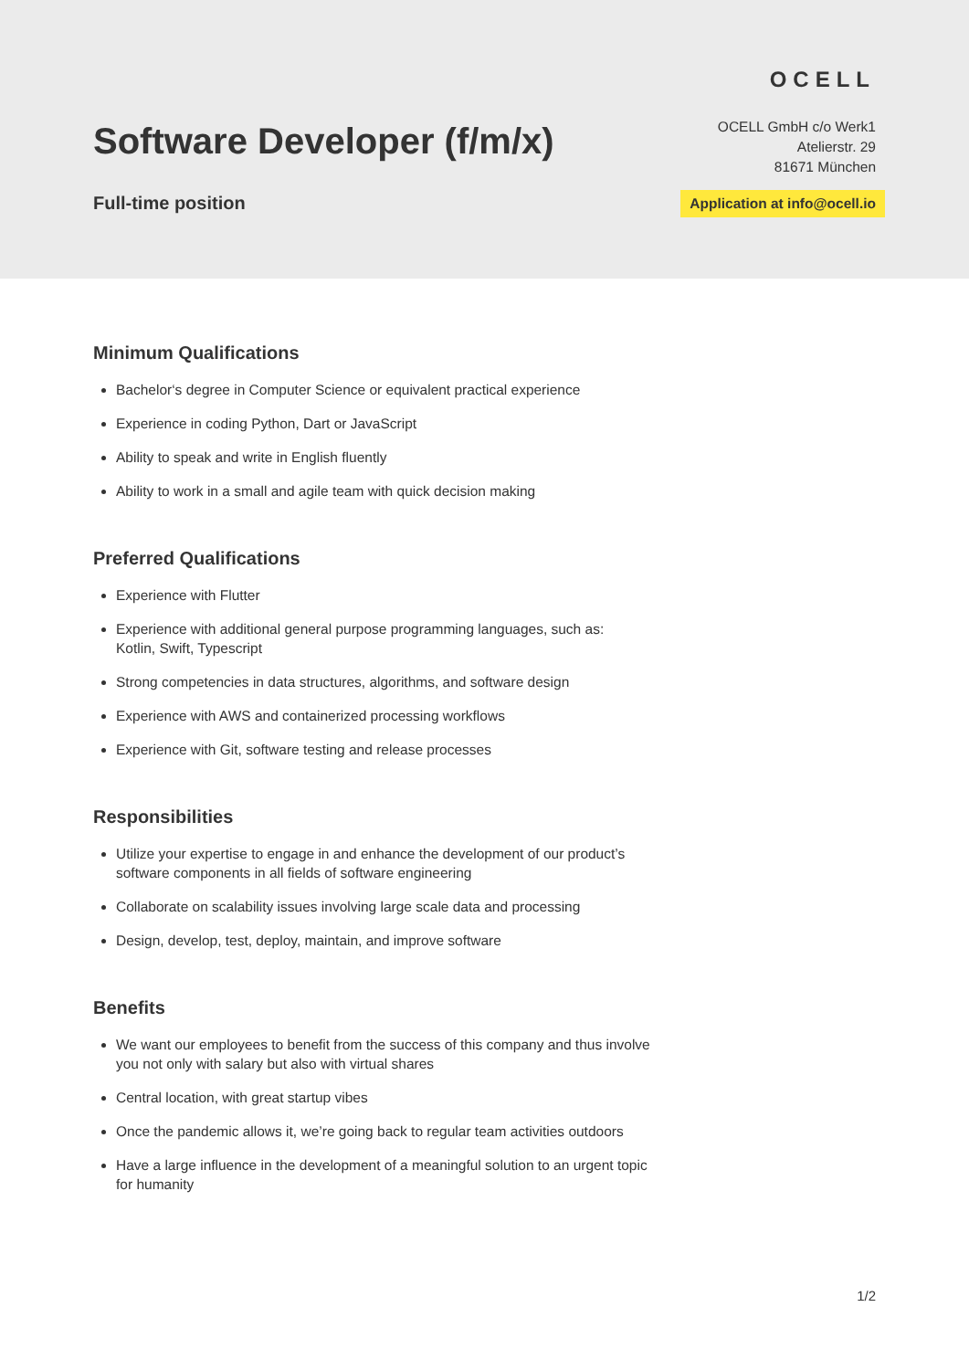Software Developer (f/m/x)
Full-time position
OCELL
OCELL GmbH c/o Werk1
Atelierstr. 29
81671 München
Application at info@ocell.io
Minimum Qualifications
Bachelor‘s degree in Computer Science or equivalent practical experience
Experience in coding Python, Dart or JavaScript
Ability to speak and write in English fluently
Ability to work in a small and agile team with quick decision making
Preferred Qualifications
Experience with Flutter
Experience with additional general purpose programming languages, such as: Kotlin, Swift, Typescript
Strong competencies in data structures, algorithms, and software design
Experience with AWS and containerized processing workflows
Experience with Git, software testing and release processes
Responsibilities
Utilize your expertise to engage in and enhance the development of our product’s software components in all fields of software engineering
Collaborate on scalability issues involving large scale data and processing
Design, develop, test, deploy, maintain, and improve software
Benefits
We want our employees to benefit from the success of this company and thus involve you not only with salary but also with virtual shares
Central location, with great startup vibes
Once the pandemic allows it, we’re going back to regular team activities outdoors
Have a large influence in the development of a meaningful solution to an urgent topic for humanity
1/2